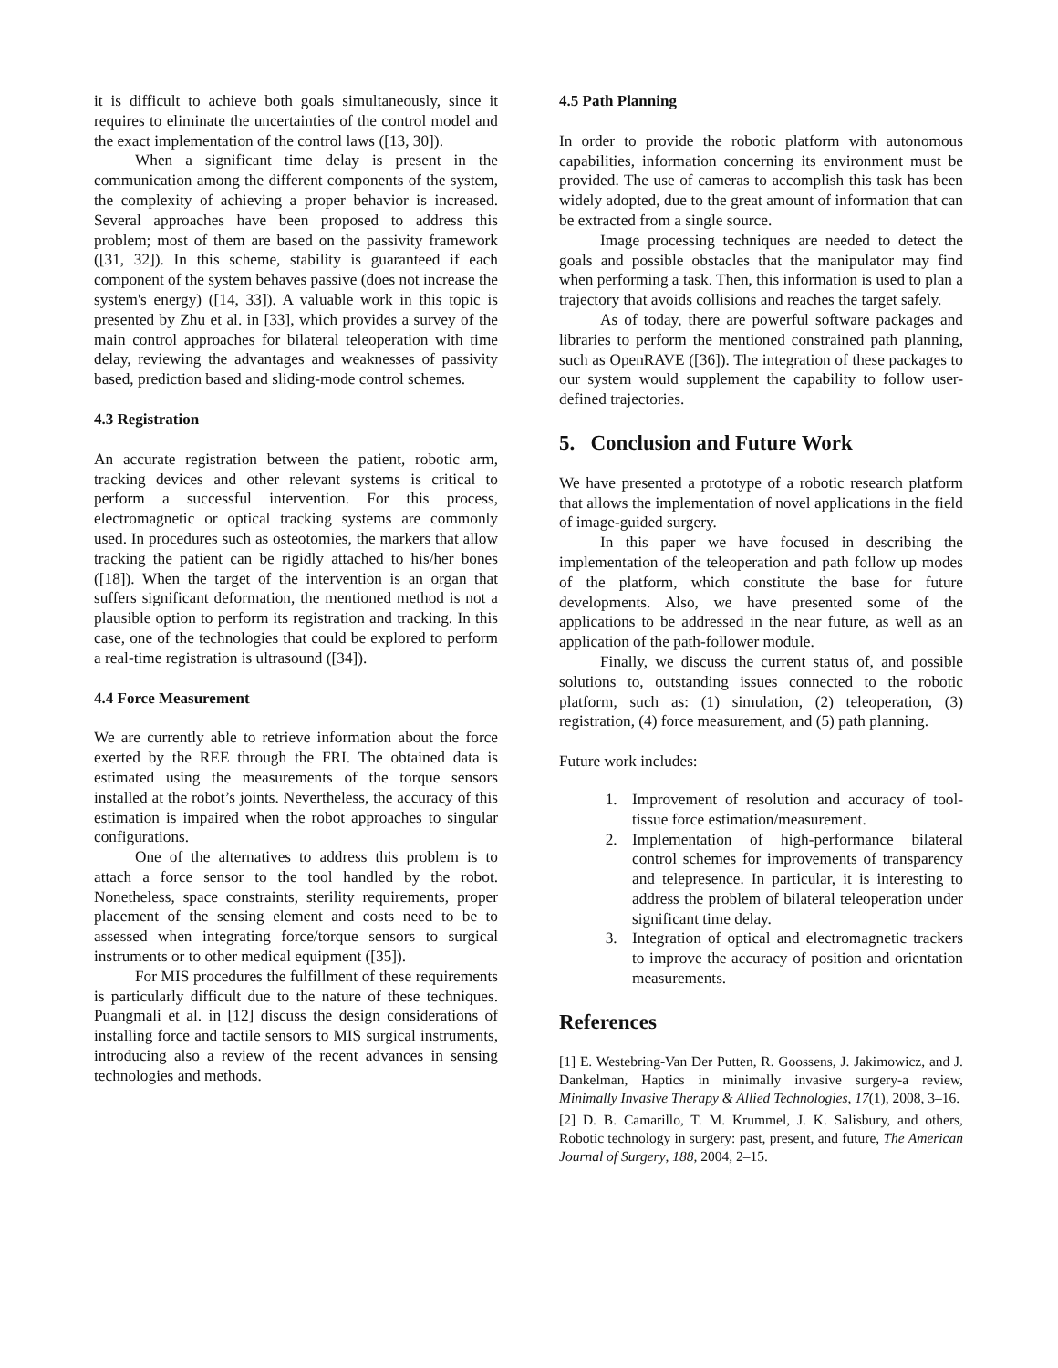it is difficult to achieve both goals simultaneously, since it requires to eliminate the uncertainties of the control model and the exact implementation of the control laws ([13, 30]).
When a significant time delay is present in the communication among the different components of the system, the complexity of achieving a proper behavior is increased. Several approaches have been proposed to address this problem; most of them are based on the passivity framework ([31, 32]). In this scheme, stability is guaranteed if each component of the system behaves passive (does not increase the system's energy) ([14, 33]). A valuable work in this topic is presented by Zhu et al. in [33], which provides a survey of the main control approaches for bilateral teleoperation with time delay, reviewing the advantages and weaknesses of passivity based, prediction based and sliding-mode control schemes.
4.3 Registration
An accurate registration between the patient, robotic arm, tracking devices and other relevant systems is critical to perform a successful intervention. For this process, electromagnetic or optical tracking systems are commonly used. In procedures such as osteotomies, the markers that allow tracking the patient can be rigidly attached to his/her bones ([18]). When the target of the intervention is an organ that suffers significant deformation, the mentioned method is not a plausible option to perform its registration and tracking. In this case, one of the technologies that could be explored to perform a real-time registration is ultrasound ([34]).
4.4 Force Measurement
We are currently able to retrieve information about the force exerted by the REE through the FRI. The obtained data is estimated using the measurements of the torque sensors installed at the robot’s joints. Nevertheless, the accuracy of this estimation is impaired when the robot approaches to singular configurations.
One of the alternatives to address this problem is to attach a force sensor to the tool handled by the robot. Nonetheless, space constraints, sterility requirements, proper placement of the sensing element and costs need to be to assessed when integrating force/torque sensors to surgical instruments or to other medical equipment ([35]).
For MIS procedures the fulfillment of these requirements is particularly difficult due to the nature of these techniques. Puangmali et al. in [12] discuss the design considerations of installing force and tactile sensors to MIS surgical instruments, introducing also a review of the recent advances in sensing technologies and methods.
4.5 Path Planning
In order to provide the robotic platform with autonomous capabilities, information concerning its environment must be provided. The use of cameras to accomplish this task has been widely adopted, due to the great amount of information that can be extracted from a single source.
Image processing techniques are needed to detect the goals and possible obstacles that the manipulator may find when performing a task. Then, this information is used to plan a trajectory that avoids collisions and reaches the target safely.
As of today, there are powerful software packages and libraries to perform the mentioned constrained path planning, such as OpenRAVE ([36]). The integration of these packages to our system would supplement the capability to follow user-defined trajectories.
5. Conclusion and Future Work
We have presented a prototype of a robotic research platform that allows the implementation of novel applications in the field of image-guided surgery.
In this paper we have focused in describing the implementation of the teleoperation and path follow up modes of the platform, which constitute the base for future developments. Also, we have presented some of the applications to be addressed in the near future, as well as an application of the path-follower module.
Finally, we discuss the current status of, and possible solutions to, outstanding issues connected to the robotic platform, such as: (1) simulation, (2) teleoperation, (3) registration, (4) force measurement, and (5) path planning.
Future work includes:
1. Improvement of resolution and accuracy of tool-tissue force estimation/measurement.
2. Implementation of high-performance bilateral control schemes for improvements of transparency and telepresence. In particular, it is interesting to address the problem of bilateral teleoperation under significant time delay.
3. Integration of optical and electromagnetic trackers to improve the accuracy of position and orientation measurements.
References
[1] E. Westebring-Van Der Putten, R. Goossens, J. Jakimowicz, and J. Dankelman, Haptics in minimally invasive surgery-a review, Minimally Invasive Therapy & Allied Technologies, 17(1), 2008, 3–16.
[2] D. B. Camarillo, T. M. Krummel, J. K. Salisbury, and others, Robotic technology in surgery: past, present, and future, The American Journal of Surgery, 188, 2004, 2–15.